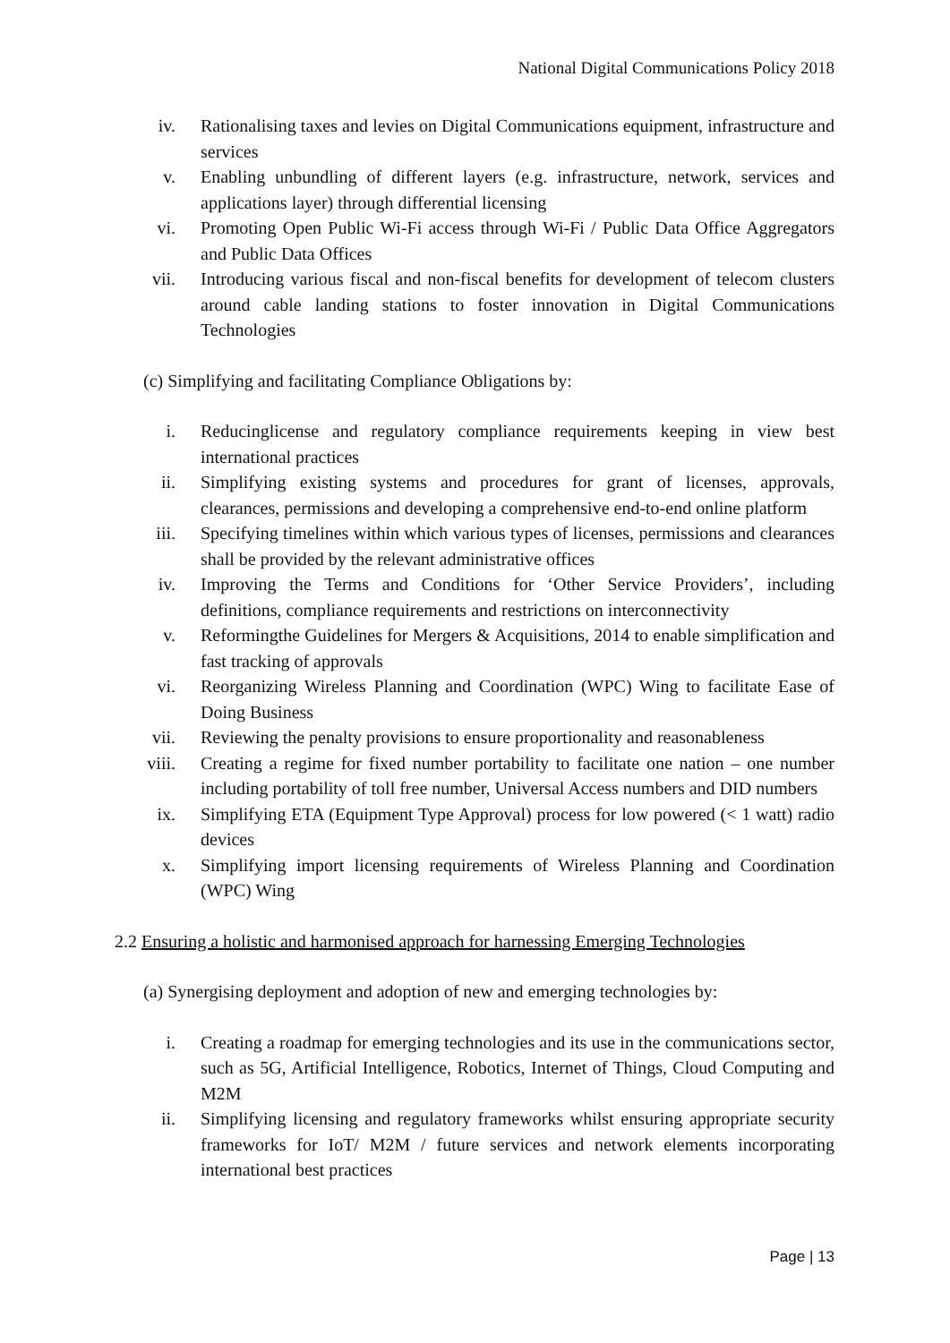National Digital Communications Policy 2018
iv. Rationalising taxes and levies on Digital Communications equipment, infrastructure and services
v. Enabling unbundling of different layers (e.g. infrastructure, network, services and applications layer) through differential licensing
vi. Promoting Open Public Wi-Fi access through Wi-Fi / Public Data Office Aggregators and Public Data Offices
vii. Introducing various fiscal and non-fiscal benefits for development of telecom clusters around cable landing stations to foster innovation in Digital Communications Technologies
(c) Simplifying and facilitating Compliance Obligations by:
i. Reducinglicense and regulatory compliance requirements keeping in view best international practices
ii. Simplifying existing systems and procedures for grant of licenses, approvals, clearances, permissions and developing a comprehensive end-to-end online platform
iii. Specifying timelines within which various types of licenses, permissions and clearances shall be provided by the relevant administrative offices
iv. Improving the Terms and Conditions for ‘Other Service Providers’, including definitions, compliance requirements and restrictions on interconnectivity
v. Reformingthe Guidelines for Mergers & Acquisitions, 2014 to enable simplification and fast tracking of approvals
vi. Reorganizing Wireless Planning and Coordination (WPC) Wing to facilitate Ease of Doing Business
vii. Reviewing the penalty provisions to ensure proportionality and reasonableness
viii. Creating a regime for fixed number portability to facilitate one nation – one number including portability of toll free number, Universal Access numbers and DID numbers
ix. Simplifying ETA (Equipment Type Approval) process for low powered (< 1 watt) radio devices
x. Simplifying import licensing requirements of Wireless Planning and Coordination (WPC) Wing
2.2 Ensuring a holistic and harmonised approach for harnessing Emerging Technologies
(a) Synergising deployment and adoption of new and emerging technologies by:
i. Creating a roadmap for emerging technologies and its use in the communications sector, such as 5G, Artificial Intelligence, Robotics, Internet of Things, Cloud Computing and M2M
ii. Simplifying licensing and regulatory frameworks whilst ensuring appropriate security frameworks for IoT/ M2M / future services and network elements incorporating international best practices
Page | 13